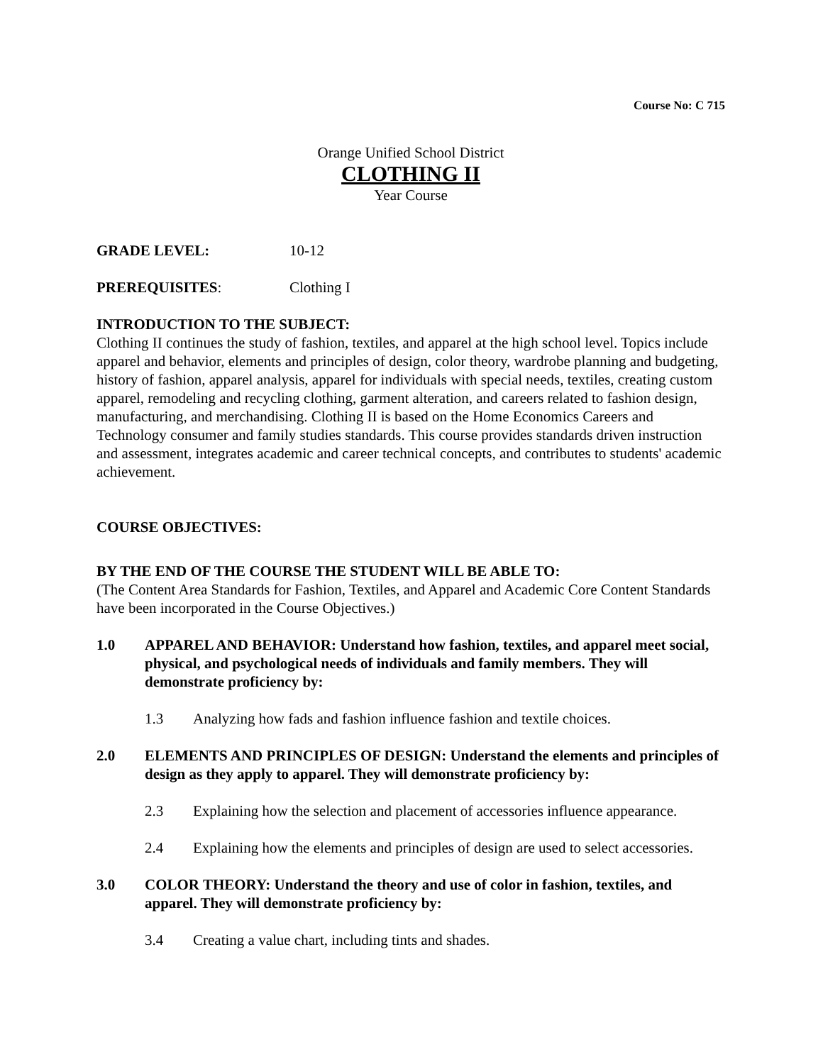Course No: C 715
Orange Unified School District
CLOTHING II
Year Course
GRADE LEVEL: 10-12
PREREQUISITES: Clothing I
INTRODUCTION TO THE SUBJECT:
Clothing II continues the study of fashion, textiles, and apparel at the high school level. Topics include apparel and behavior, elements and principles of design, color theory, wardrobe planning and budgeting, history of fashion, apparel analysis, apparel for individuals with special needs, textiles, creating custom apparel, remodeling and recycling clothing, garment alteration, and careers related to fashion design, manufacturing, and merchandising. Clothing II is based on the Home Economics Careers and Technology consumer and family studies standards. This course provides standards driven instruction and assessment, integrates academic and career technical concepts, and contributes to students' academic achievement.
COURSE OBJECTIVES:
BY THE END OF THE COURSE THE STUDENT WILL BE ABLE TO:
(The Content Area Standards for Fashion, Textiles, and Apparel and Academic Core Content Standards have been incorporated in the Course Objectives.)
1.0 APPAREL AND BEHAVIOR: Understand how fashion, textiles, and apparel meet social, physical, and psychological needs of individuals and family members. They will demonstrate proficiency by:
1.3 Analyzing how fads and fashion influence fashion and textile choices.
2.0 ELEMENTS AND PRINCIPLES OF DESIGN: Understand the elements and principles of design as they apply to apparel. They will demonstrate proficiency by:
2.3 Explaining how the selection and placement of accessories influence appearance.
2.4 Explaining how the elements and principles of design are used to select accessories.
3.0 COLOR THEORY: Understand the theory and use of color in fashion, textiles, and apparel. They will demonstrate proficiency by:
3.4 Creating a value chart, including tints and shades.